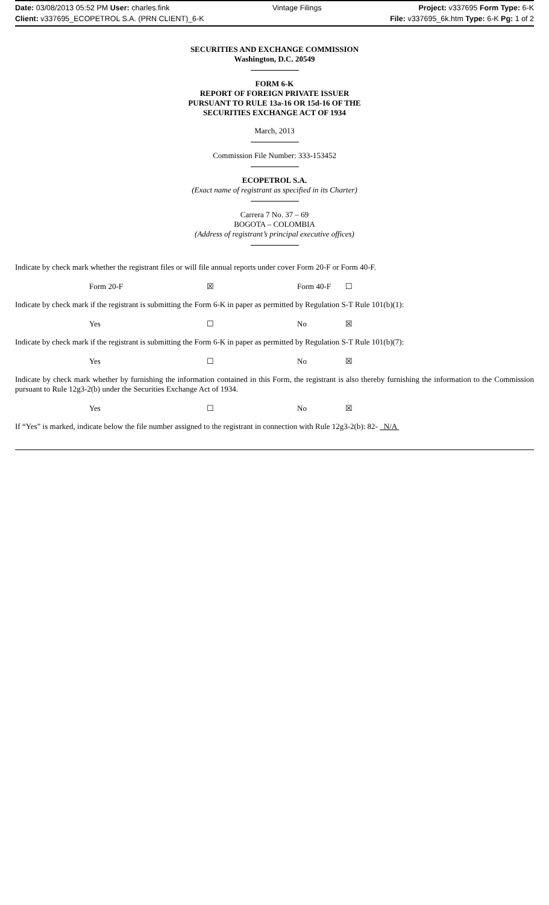Date: 03/08/2013 05:52 PM User: charles.fink
Client: v337695_ECOPETROL S.A. (PRN CLIENT)_6-K
Vintage Filings Project: v337695 Form Type: 6-K
File: v337695_6k.htm Type: 6-K Pg: 1 of 2
SECURITIES AND EXCHANGE COMMISSION
Washington, D.C. 20549
FORM 6-K
REPORT OF FOREIGN PRIVATE ISSUER
PURSUANT TO RULE 13a-16 OR 15d-16 OF THE
SECURITIES EXCHANGE ACT OF 1934
March, 2013
Commission File Number: 333-153452
ECOPETROL S.A.
(Exact name of registrant as specified in its Charter)
Carrera 7 No. 37 – 69
BOGOTA – COLOMBIA
(Address of registrant’s principal executive offices)
Indicate by check mark whether the registrant files or will file annual reports under cover Form 20-F or Form 40-F.
| Form 20-F | ☒ | Form 40-F | ☐ |
Indicate by check mark if the registrant is submitting the Form 6-K in paper as permitted by Regulation S-T Rule 101(b)(1):
| Yes | ☐ | No | ☒ |
Indicate by check mark if the registrant is submitting the Form 6-K in paper as permitted by Regulation S-T Rule 101(b)(7):
| Yes | ☐ | No | ☒ |
Indicate by check mark whether by furnishing the information contained in this Form, the registrant is also thereby furnishing the information to the Commission pursuant to Rule 12g3-2(b) under the Securities Exchange Act of 1934.
| Yes | ☐ | No | ☒ |
If “Yes” is marked, indicate below the file number assigned to the registrant in connection with Rule 12g3-2(b): 82- N/A